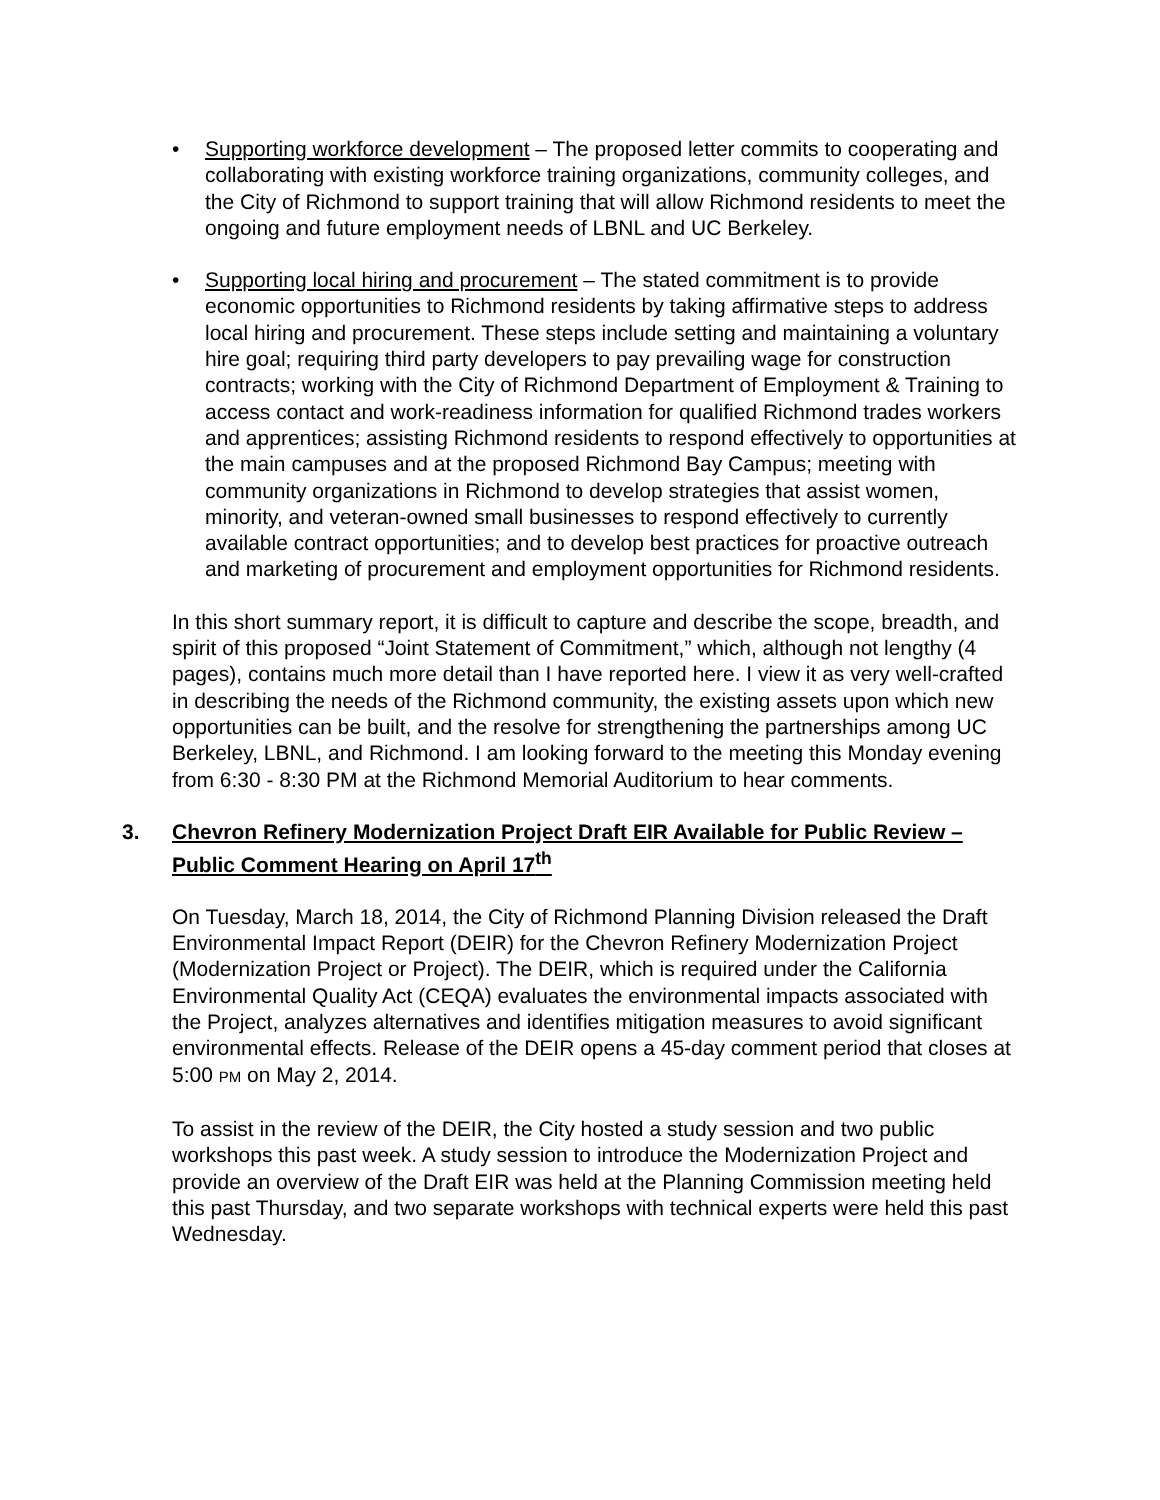• Supporting workforce development – The proposed letter commits to cooperating and collaborating with existing workforce training organizations, community colleges, and the City of Richmond to support training that will allow Richmond residents to meet the ongoing and future employment needs of LBNL and UC Berkeley.
• Supporting local hiring and procurement – The stated commitment is to provide economic opportunities to Richmond residents by taking affirmative steps to address local hiring and procurement. These steps include setting and maintaining a voluntary hire goal; requiring third party developers to pay prevailing wage for construction contracts; working with the City of Richmond Department of Employment & Training to access contact and work-readiness information for qualified Richmond trades workers and apprentices; assisting Richmond residents to respond effectively to opportunities at the main campuses and at the proposed Richmond Bay Campus; meeting with community organizations in Richmond to develop strategies that assist women, minority, and veteran-owned small businesses to respond effectively to currently available contract opportunities; and to develop best practices for proactive outreach and marketing of procurement and employment opportunities for Richmond residents.
In this short summary report, it is difficult to capture and describe the scope, breadth, and spirit of this proposed “Joint Statement of Commitment,” which, although not lengthy (4 pages), contains much more detail than I have reported here. I view it as very well-crafted in describing the needs of the Richmond community, the existing assets upon which new opportunities can be built, and the resolve for strengthening the partnerships among UC Berkeley, LBNL, and Richmond. I am looking forward to the meeting this Monday evening from 6:30 - 8:30 PM at the Richmond Memorial Auditorium to hear comments.
3. Chevron Refinery Modernization Project Draft EIR Available for Public Review – Public Comment Hearing on April 17<sup>th</sup>
On Tuesday, March 18, 2014, the City of Richmond Planning Division released the Draft Environmental Impact Report (DEIR) for the Chevron Refinery Modernization Project (Modernization Project or Project). The DEIR, which is required under the California Environmental Quality Act (CEQA) evaluates the environmental impacts associated with the Project, analyzes alternatives and identifies mitigation measures to avoid significant environmental effects. Release of the DEIR opens a 45-day comment period that closes at 5:00 PM on May 2, 2014.
To assist in the review of the DEIR, the City hosted a study session and two public workshops this past week. A study session to introduce the Modernization Project and provide an overview of the Draft EIR was held at the Planning Commission meeting held this past Thursday, and two separate workshops with technical experts were held this past Wednesday.